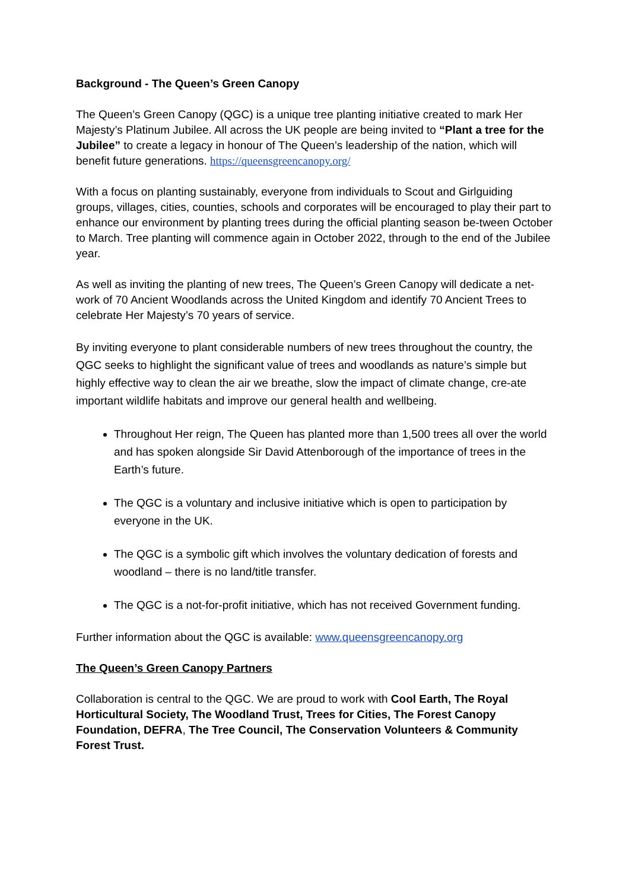Background - The Queen’s Green Canopy
The Queen’s Green Canopy (QGC) is a unique tree planting initiative created to mark Her Majesty’s Platinum Jubilee. All across the UK people are being invited to “Plant a tree for the Jubilee” to create a legacy in honour of The Queen’s leadership of the nation, which will benefit future generations. https://queensgreencanopy.org/
With a focus on planting sustainably, everyone from individuals to Scout and Girlguiding groups, villages, cities, counties, schools and corporates will be encouraged to play their part to enhance our environment by planting trees during the official planting season be-tween October to March. Tree planting will commence again in October 2022, through to the end of the Jubilee year.
As well as inviting the planting of new trees, The Queen’s Green Canopy will dedicate a net-work of 70 Ancient Woodlands across the United Kingdom and identify 70 Ancient Trees to celebrate Her Majesty’s 70 years of service.
By inviting everyone to plant considerable numbers of new trees throughout the country, the QGC seeks to highlight the significant value of trees and woodlands as nature’s simple but highly effective way to clean the air we breathe, slow the impact of climate change, cre-ate important wildlife habitats and improve our general health and wellbeing.
Throughout Her reign, The Queen has planted more than 1,500 trees all over the world and has spoken alongside Sir David Attenborough of the importance of trees in the Earth’s future.
The QGC is a voluntary and inclusive initiative which is open to participation by everyone in the UK.
The QGC is a symbolic gift which involves the voluntary dedication of forests and woodland – there is no land/title transfer.
The QGC is a not-for-profit initiative, which has not received Government funding.
Further information about the QGC is available: www.queensgreencanopy.org
The Queen’s Green Canopy Partners
Collaboration is central to the QGC. We are proud to work with Cool Earth, The Royal Horticultural Society, The Woodland Trust, Trees for Cities, The Forest Canopy Foundation, DEFRA, The Tree Council, The Conservation Volunteers & Community Forest Trust.